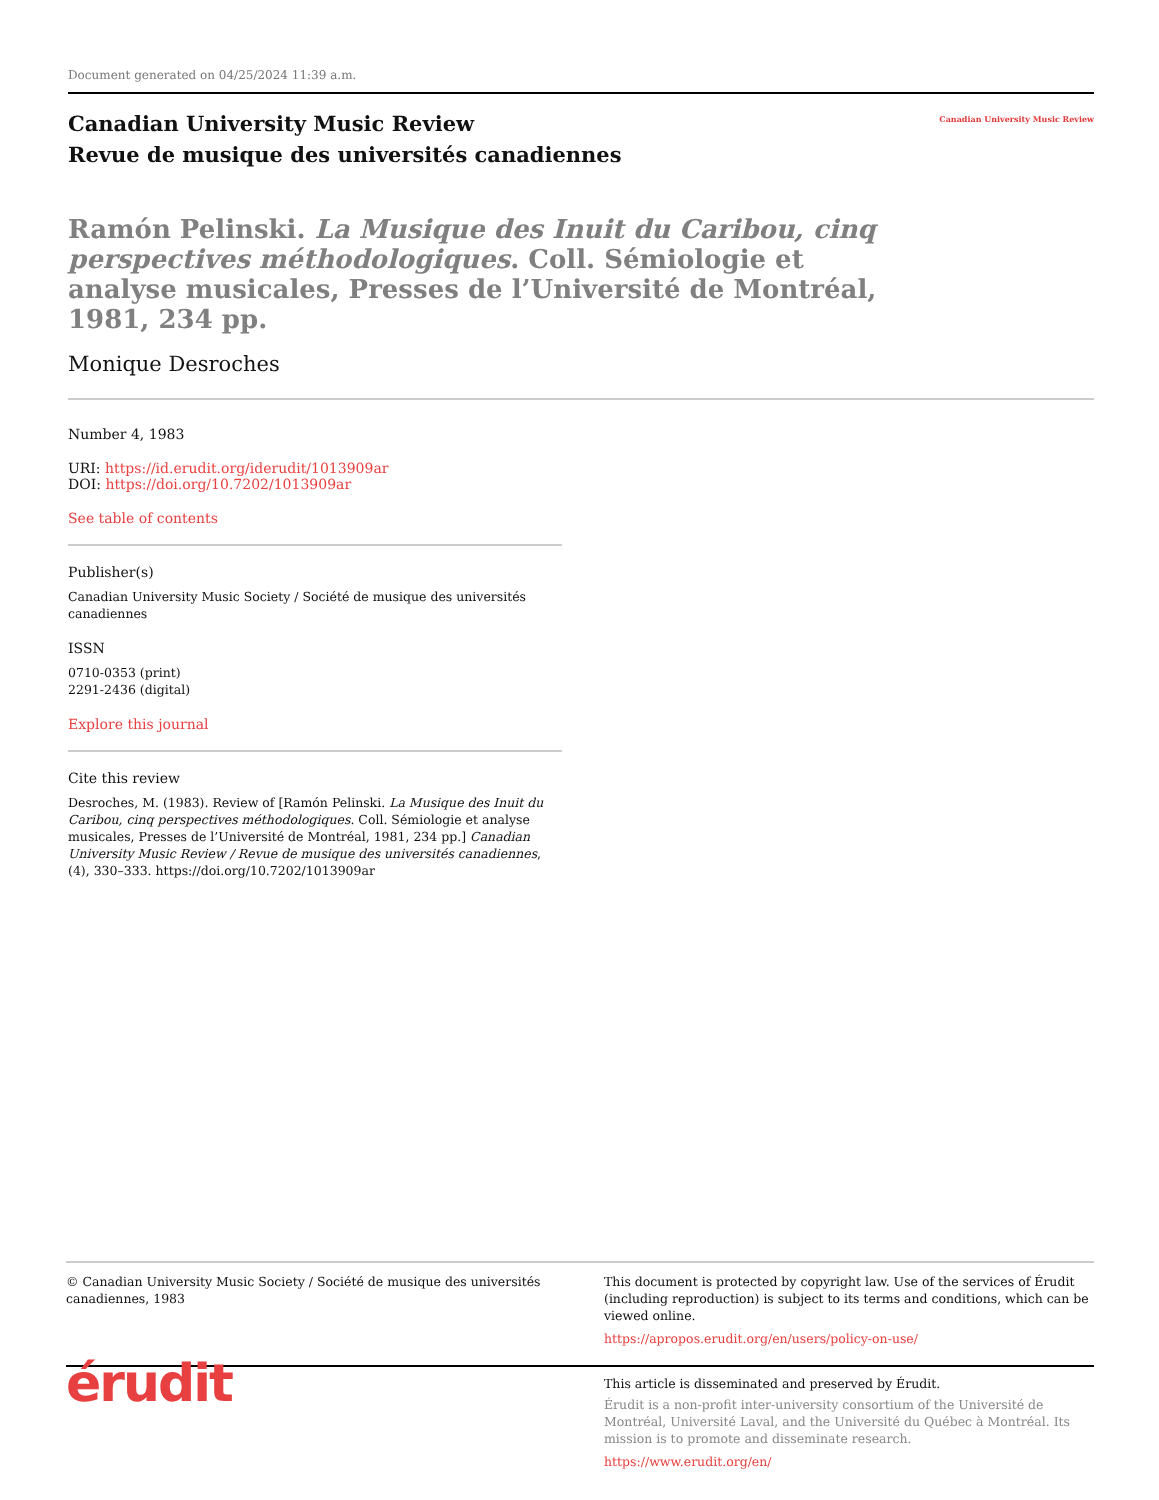Document generated on 04/25/2024 11:39 a.m.
Canadian University Music Review
Revue de musique des universités canadiennes
Canadian University Music Review
Ramón Pelinski. La Musique des Inuit du Caribou, cinq perspectives méthodologiques. Coll. Sémiologie et analyse musicales, Presses de l’Université de Montréal, 1981, 234 pp.
Monique Desroches
Number 4, 1983
URI: https://id.erudit.org/iderudit/1013909ar
DOI: https://doi.org/10.7202/1013909ar
See table of contents
Publisher(s)
Canadian University Music Society / Société de musique des universités canadiennes
ISSN
0710-0353 (print)
2291-2436 (digital)
Explore this journal
Cite this review
Desroches, M. (1983). Review of [Ramón Pelinski. La Musique des Inuit du Caribou, cinq perspectives méthodologiques. Coll. Sémiologie et analyse musicales, Presses de l’Université de Montréal, 1981, 234 pp.] Canadian University Music Review / Revue de musique des universités canadiennes, (4), 330–333. https://doi.org/10.7202/1013909ar
© Canadian University Music Society / Société de musique des universités canadiennes, 1983
This document is protected by copyright law. Use of the services of Érudit (including reproduction) is subject to its terms and conditions, which can be viewed online.
https://apropos.erudit.org/en/users/policy-on-use/
érudit
This article is disseminated and preserved by Érudit.
Érudit is a non-profit inter-university consortium of the Université de Montréal, Université Laval, and the Université du Québec à Montréal. Its mission is to promote and disseminate research.
https://www.erudit.org/en/